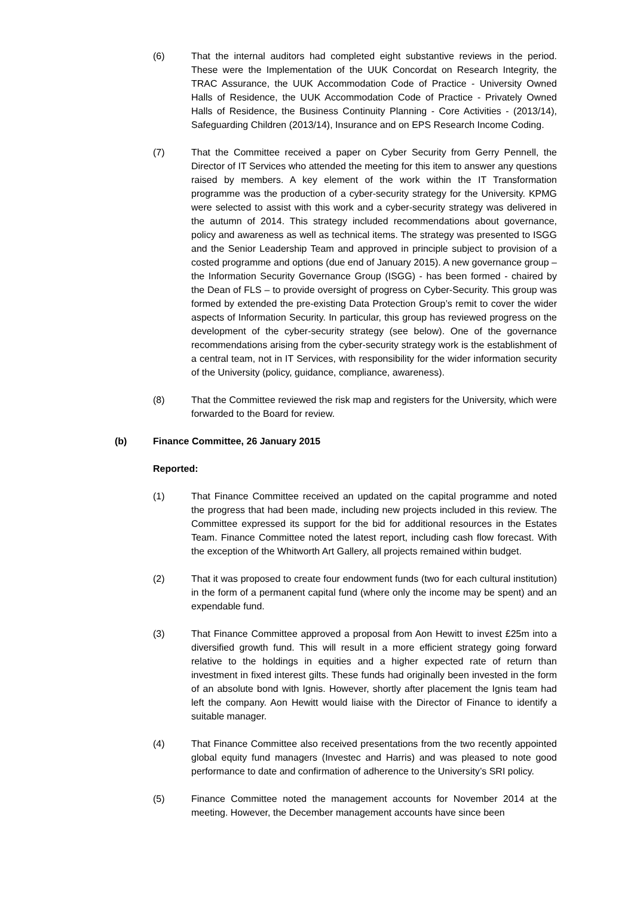(6) That the internal auditors had completed eight substantive reviews in the period. These were the Implementation of the UUK Concordat on Research Integrity, the TRAC Assurance, the UUK Accommodation Code of Practice - University Owned Halls of Residence, the UUK Accommodation Code of Practice - Privately Owned Halls of Residence, the Business Continuity Planning - Core Activities - (2013/14), Safeguarding Children (2013/14), Insurance and on EPS Research Income Coding.
(7) That the Committee received a paper on Cyber Security from Gerry Pennell, the Director of IT Services who attended the meeting for this item to answer any questions raised by members. A key element of the work within the IT Transformation programme was the production of a cyber-security strategy for the University. KPMG were selected to assist with this work and a cyber-security strategy was delivered in the autumn of 2014. This strategy included recommendations about governance, policy and awareness as well as technical items. The strategy was presented to ISGG and the Senior Leadership Team and approved in principle subject to provision of a costed programme and options (due end of January 2015). A new governance group – the Information Security Governance Group (ISGG) - has been formed - chaired by the Dean of FLS – to provide oversight of progress on Cyber-Security. This group was formed by extended the pre-existing Data Protection Group’s remit to cover the wider aspects of Information Security. In particular, this group has reviewed progress on the development of the cyber-security strategy (see below). One of the governance recommendations arising from the cyber-security strategy work is the establishment of a central team, not in IT Services, with responsibility for the wider information security of the University (policy, guidance, compliance, awareness).
(8) That the Committee reviewed the risk map and registers for the University, which were forwarded to the Board for review.
(b) Finance Committee, 26 January 2015
Reported:
(1) That Finance Committee received an updated on the capital programme and noted the progress that had been made, including new projects included in this review. The Committee expressed its support for the bid for additional resources in the Estates Team. Finance Committee noted the latest report, including cash flow forecast. With the exception of the Whitworth Art Gallery, all projects remained within budget.
(2) That it was proposed to create four endowment funds (two for each cultural institution) in the form of a permanent capital fund (where only the income may be spent) and an expendable fund.
(3) That Finance Committee approved a proposal from Aon Hewitt to invest £25m into a diversified growth fund. This will result in a more efficient strategy going forward relative to the holdings in equities and a higher expected rate of return than investment in fixed interest gilts. These funds had originally been invested in the form of an absolute bond with Ignis. However, shortly after placement the Ignis team had left the company. Aon Hewitt would liaise with the Director of Finance to identify a suitable manager.
(4) That Finance Committee also received presentations from the two recently appointed global equity fund managers (Investec and Harris) and was pleased to note good performance to date and confirmation of adherence to the University’s SRI policy.
(5) Finance Committee noted the management accounts for November 2014 at the meeting. However, the December management accounts have since been